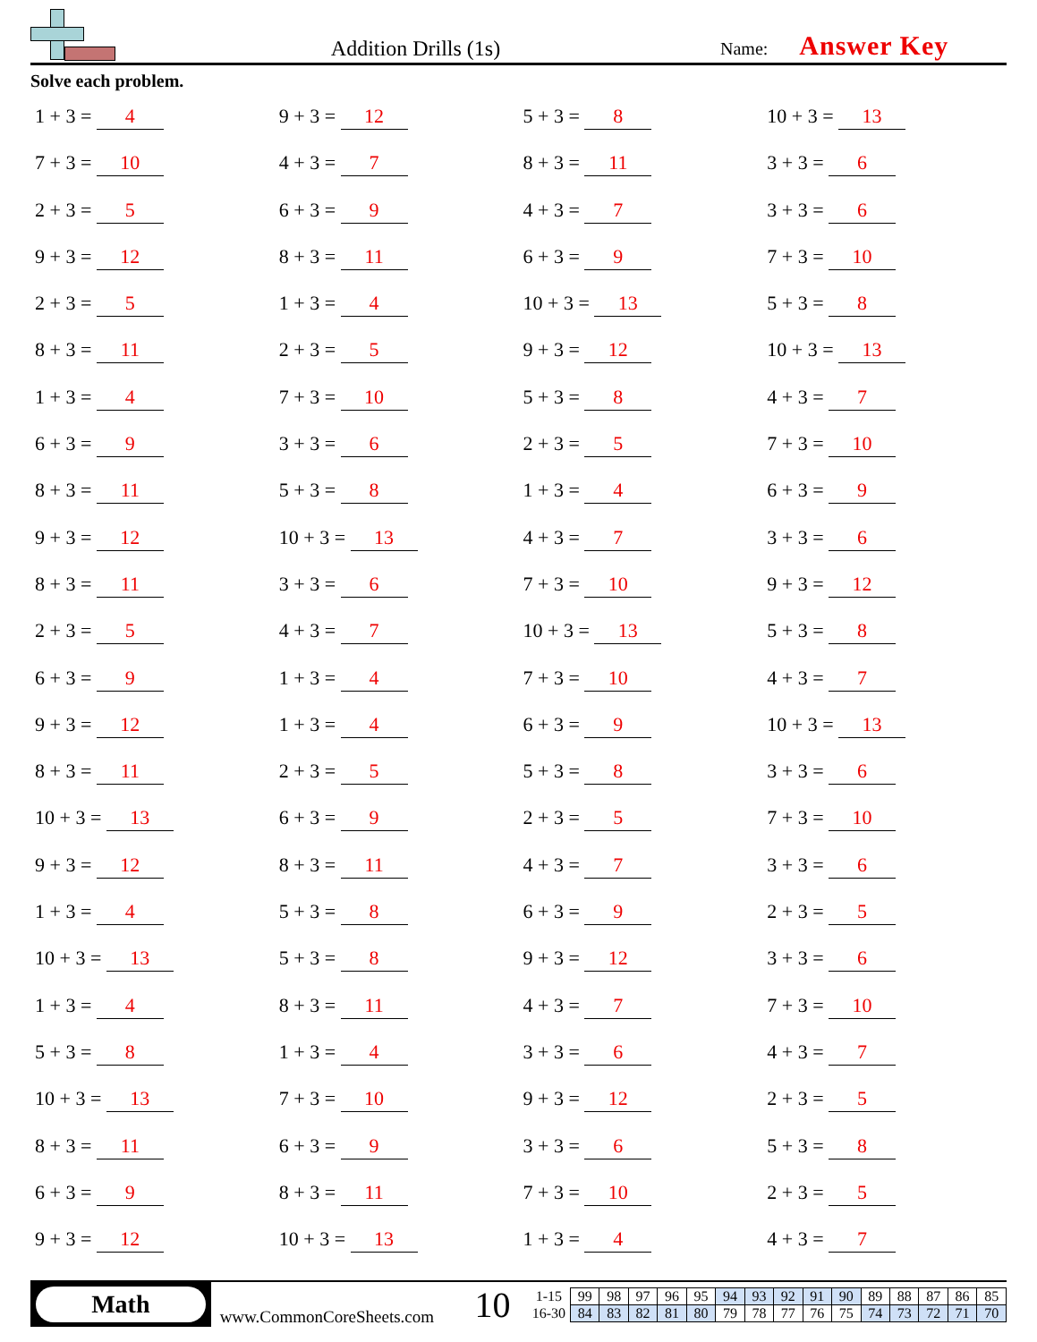Addition Drills (1s)
Name: Answer Key
Solve each problem.
1 + 3 = 4
9 + 3 = 12
5 + 3 = 8
10 + 3 = 13
7 + 3 = 10
4 + 3 = 7
8 + 3 = 11
3 + 3 = 6
2 + 3 = 5
6 + 3 = 9
4 + 3 = 7
3 + 3 = 6
9 + 3 = 12
8 + 3 = 11
6 + 3 = 9
7 + 3 = 10
2 + 3 = 5
1 + 3 = 4
10 + 3 = 13
5 + 3 = 8
8 + 3 = 11
2 + 3 = 5
9 + 3 = 12
10 + 3 = 13
1 + 3 = 4
7 + 3 = 10
5 + 3 = 8
4 + 3 = 7
6 + 3 = 9
3 + 3 = 6
2 + 3 = 5
7 + 3 = 10
8 + 3 = 11
5 + 3 = 8
1 + 3 = 4
6 + 3 = 9
9 + 3 = 12
10 + 3 = 13
4 + 3 = 7
3 + 3 = 6
8 + 3 = 11
3 + 3 = 6
7 + 3 = 10
9 + 3 = 12
2 + 3 = 5
4 + 3 = 7
10 + 3 = 13
5 + 3 = 8
6 + 3 = 9
1 + 3 = 4
7 + 3 = 10
4 + 3 = 7
9 + 3 = 12
1 + 3 = 4
6 + 3 = 9
10 + 3 = 13
8 + 3 = 11
2 + 3 = 5
5 + 3 = 8
3 + 3 = 6
10 + 3 = 13
6 + 3 = 9
2 + 3 = 5
7 + 3 = 10
9 + 3 = 12
8 + 3 = 11
4 + 3 = 7
3 + 3 = 6
1 + 3 = 4
5 + 3 = 8
6 + 3 = 9
2 + 3 = 5
10 + 3 = 13
5 + 3 = 8
9 + 3 = 12
3 + 3 = 6
1 + 3 = 4
8 + 3 = 11
4 + 3 = 7
7 + 3 = 10
5 + 3 = 8
1 + 3 = 4
3 + 3 = 6
4 + 3 = 7
10 + 3 = 13
7 + 3 = 10
9 + 3 = 12
2 + 3 = 5
8 + 3 = 11
6 + 3 = 9
3 + 3 = 6
5 + 3 = 8
6 + 3 = 9
8 + 3 = 11
7 + 3 = 10
2 + 3 = 5
9 + 3 = 12
10 + 3 = 13
1 + 3 = 4
4 + 3 = 7
Math
www.CommonCoreSheets.com
10
| 1-15 | 99 | 98 | 97 | 96 | 95 | 94 | 93 | 92 | 91 | 90 | 89 | 88 | 87 | 86 | 85 |
| 16-30 | 84 | 83 | 82 | 81 | 80 | 79 | 78 | 77 | 76 | 75 | 74 | 73 | 72 | 71 | 70 |